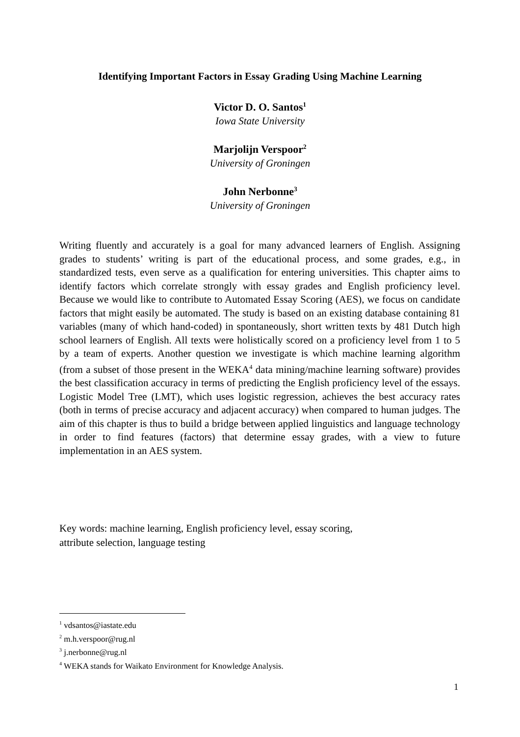Identifying Important Factors in Essay Grading Using Machine Learning
Victor D. O. Santos<sup>1</sup>
Iowa State University
Marjolijn Verspoor<sup>2</sup>
University of Groningen
John Nerbonne<sup>3</sup>
University of Groningen
Writing fluently and accurately is a goal for many advanced learners of English. Assigning grades to students’ writing is part of the educational process, and some grades, e.g., in standardized tests, even serve as a qualification for entering universities. This chapter aims to identify factors which correlate strongly with essay grades and English proficiency level. Because we would like to contribute to Automated Essay Scoring (AES), we focus on candidate factors that might easily be automated. The study is based on an existing database containing 81 variables (many of which hand-coded) in spontaneously, short written texts by 481 Dutch high school learners of English. All texts were holistically scored on a proficiency level from 1 to 5 by a team of experts. Another question we investigate is which machine learning algorithm (from a subset of those present in the WEKA<sup>4</sup> data mining/machine learning software) provides the best classification accuracy in terms of predicting the English proficiency level of the essays. Logistic Model Tree (LMT), which uses logistic regression, achieves the best accuracy rates (both in terms of precise accuracy and adjacent accuracy) when compared to human judges. The aim of this chapter is thus to build a bridge between applied linguistics and language technology in order to find features (factors) that determine essay grades, with a view to future implementation in an AES system.
Key words: machine learning, English proficiency level, essay scoring,
attribute selection, language testing
<sup>1</sup> vdsantos@iastate.edu
<sup>2</sup> m.h.verspoor@rug.nl
<sup>3</sup> j.nerbonne@rug.nl
<sup>4</sup> WEKA stands for Waikato Environment for Knowledge Analysis.
1